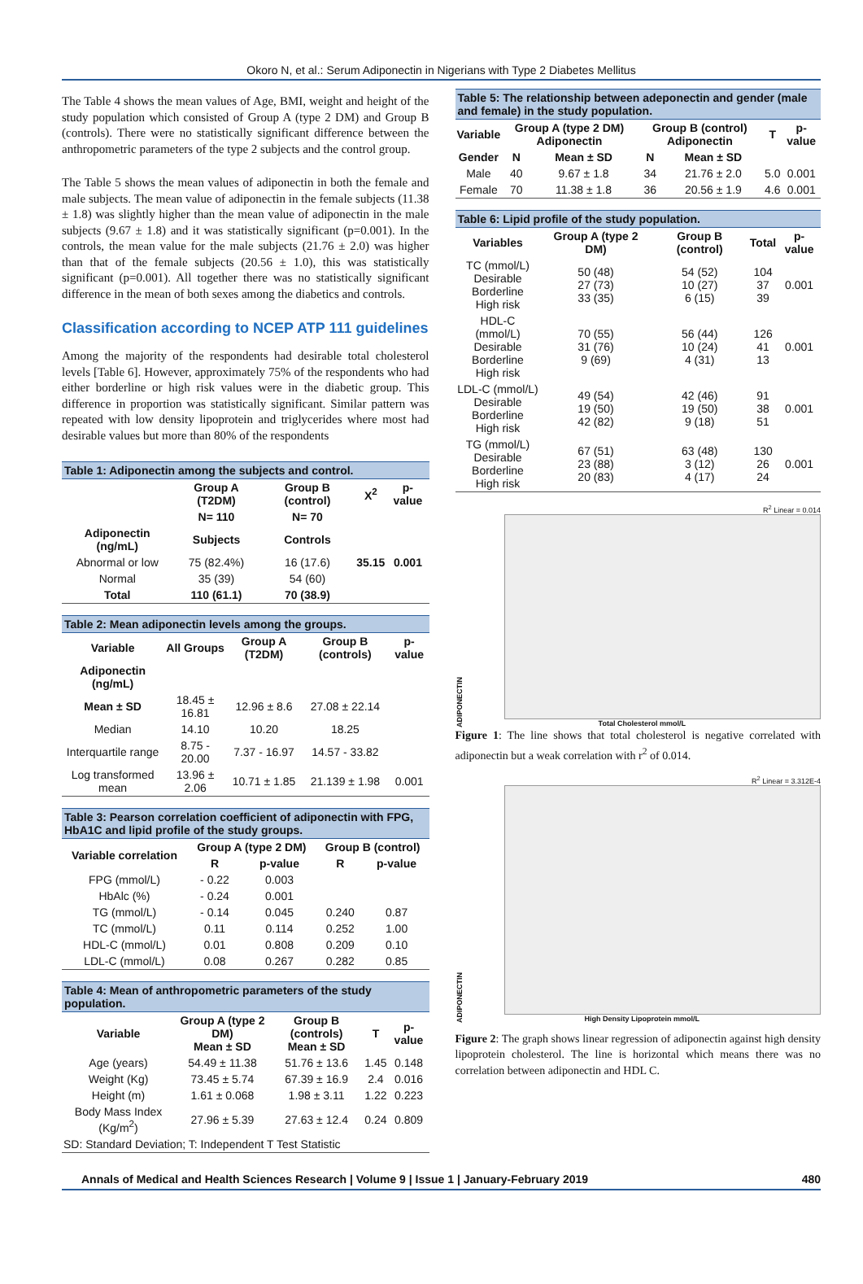Okoro N, et al.: Serum Adiponectin in Nigerians with Type 2 Diabetes Mellitus
The Table 4 shows the mean values of Age, BMI, weight and height of the study population which consisted of Group A (type 2 DM) and Group B (controls). There were no statistically significant difference between the anthropometric parameters of the type 2 subjects and the control group.
The Table 5 shows the mean values of adiponectin in both the female and male subjects. The mean value of adiponectin in the female subjects (11.38 ± 1.8) was slightly higher than the mean value of adiponectin in the male subjects (9.67 ± 1.8) and it was statistically significant (p=0.001). In the controls, the mean value for the male subjects (21.76 ± 2.0) was higher than that of the female subjects (20.56 ± 1.0), this was statistically significant (p=0.001). All together there was no statistically significant difference in the mean of both sexes among the diabetics and controls.
Classification according to NCEP ATP 111 guidelines
Among the majority of the respondents had desirable total cholesterol levels [Table 6]. However, approximately 75% of the respondents who had either borderline or high risk values were in the diabetic group. This difference in proportion was statistically significant. Similar pattern was repeated with low density lipoprotein and triglycerides where most had desirable values but more than 80% of the respondents
Table 1: Adiponectin among the subjects and control.
| | Group A (T2DM) | Group B (control) | X<sup>2</sup> | p-value |
| --- | --- | --- | --- | --- |
| | N= 110 | N= 70 | | |
| Adiponectin (ng/mL) | Subjects | Controls | | |
| Abnormal or low | 75 (82.4%) | 16 (17.6) | 35.15 | 0.001 |
| Normal | 35 (39) | 54 (60) | | |
| Total | 110 (61.1) | 70 (38.9) | | |
Table 2: Mean adiponectin levels among the groups.
| Variable | All Groups | Group A (T2DM) | Group B (controls) | p-value |
| --- | --- | --- | --- | --- |
| Adiponectin (ng/mL) | | | | |
| Mean ± SD | 18.45 ± 16.81 | 12.96 ± 8.6 | 27.08 ± 22.14 | |
| Median | 14.10 | 10.20 | 18.25 | |
| Interquartile range | 8.75 - 20.00 | 7.37 - 16.97 | 14.57 - 33.82 | |
| Log transformed mean | 13.96 ± 2.06 | 10.71 ± 1.85 | 21.139 ± 1.98 | 0.001 |
Table 3: Pearson correlation coefficient of adiponectin with FPG, HbA1C and lipid profile of the study groups.
| Variable correlation | Group A (type 2 DM) | | Group B (control) | |
| --- | --- | --- | --- | --- |
| | R | p-value | R | p-value |
| FPG (mmol/L) | - 0.22 | 0.003 | | |
| HbAlc (%) | - 0.24 | 0.001 | | |
| TG (mmol/L) | - 0.14 | 0.045 | 0.240 | 0.87 |
| TC (mmol/L) | 0.11 | 0.114 | 0.252 | 1.00 |
| HDL-C (mmol/L) | 0.01 | 0.808 | 0.209 | 0.10 |
| LDL-C (mmol/L) | 0.08 | 0.267 | 0.282 | 0.85 |
Table 4: Mean of anthropometric parameters of the study population.
| Variable | Group A (type 2 DM) Mean ± SD | Group B (controls) Mean ± SD | T | p-value |
| --- | --- | --- | --- | --- |
| Age (years) | 54.49 ± 11.38 | 51.76 ± 13.6 | 1.45 | 0.148 |
| Weight (Kg) | 73.45 ± 5.74 | 67.39 ± 16.9 | 2.4 | 0.016 |
| Height (m) | 1.61 ± 0.068 | 1.98 ± 3.11 | 1.22 | 0.223 |
| Body Mass Index (Kg/m<sup>2</sup>) | 27.96 ± 5.39 | 27.63 ± 12.4 | 0.24 | 0.809 |
| SD: Standard Deviation; T: Independent T Test Statistic | | | | |
Table 5: The relationship between adeponectin and gender (male and female) in the study population.
| Variable | Group A (type 2 DM) Adiponectin | | Group B (control) Adiponectin | | T | p-value |
| --- | --- | --- | --- | --- | --- | --- |
| Gender | N | Mean ± SD | N | Mean ± SD | | |
| Male | 40 | 9.67 ± 1.8 | 34 | 21.76 ± 2.0 | 5.0 | 0.001 |
| Female | 70 | 11.38 ± 1.8 | 36 | 20.56 ± 1.9 | 4.6 | 0.001 |
Table 6: Lipid profile of the study population.
| Variables | Group A (type 2 DM) | Group B (control) | Total | p-value |
| --- | --- | --- | --- | --- |
| TC (mmol/L) Desirable Borderline High risk | 50 (48) 27 (73) 33 (35) | 54 (52) 10 (27) 6 (15) | 104 37 39 | 0.001 |
| HDL-C (mmol/L) Desirable Borderline High risk | 70 (55) 31 (76) 9 (69) | 56 (44) 10 (24) 4 (31) | 126 41 13 | 0.001 |
| LDL-C (mmol/L) Desirable Borderline High risk | 49 (54) 19 (50) 42 (82) | 42 (46) 19 (50) 9 (18) | 91 38 51 | 0.001 |
| TG (mmol/L) Desirable Borderline High risk | 67 (51) 23 (88) 20 (83) | 63 (48) 3 (12) 4 (17) | 130 26 24 | 0.001 |
ADIPONECTIN
R<sup>2</sup> Linear = 0.014
Total Cholesterol mmol/L
Figure 1: The line shows that total cholesterol is negative correlated with adiponectin but a weak correlation with r<sup>2</sup> of 0.014.
ADIPONECTIN
R<sup>2</sup> Linear = 3.312E-4
High Density Lipoprotein mmol/L
Figure 2: The graph shows linear regression of adiponectin against high density lipoprotein cholesterol. The line is horizontal which means there was no correlation between adiponectin and HDL C.
Annals of Medical and Health Sciences Research | Volume 9 | Issue 1 | January-February 2019 480